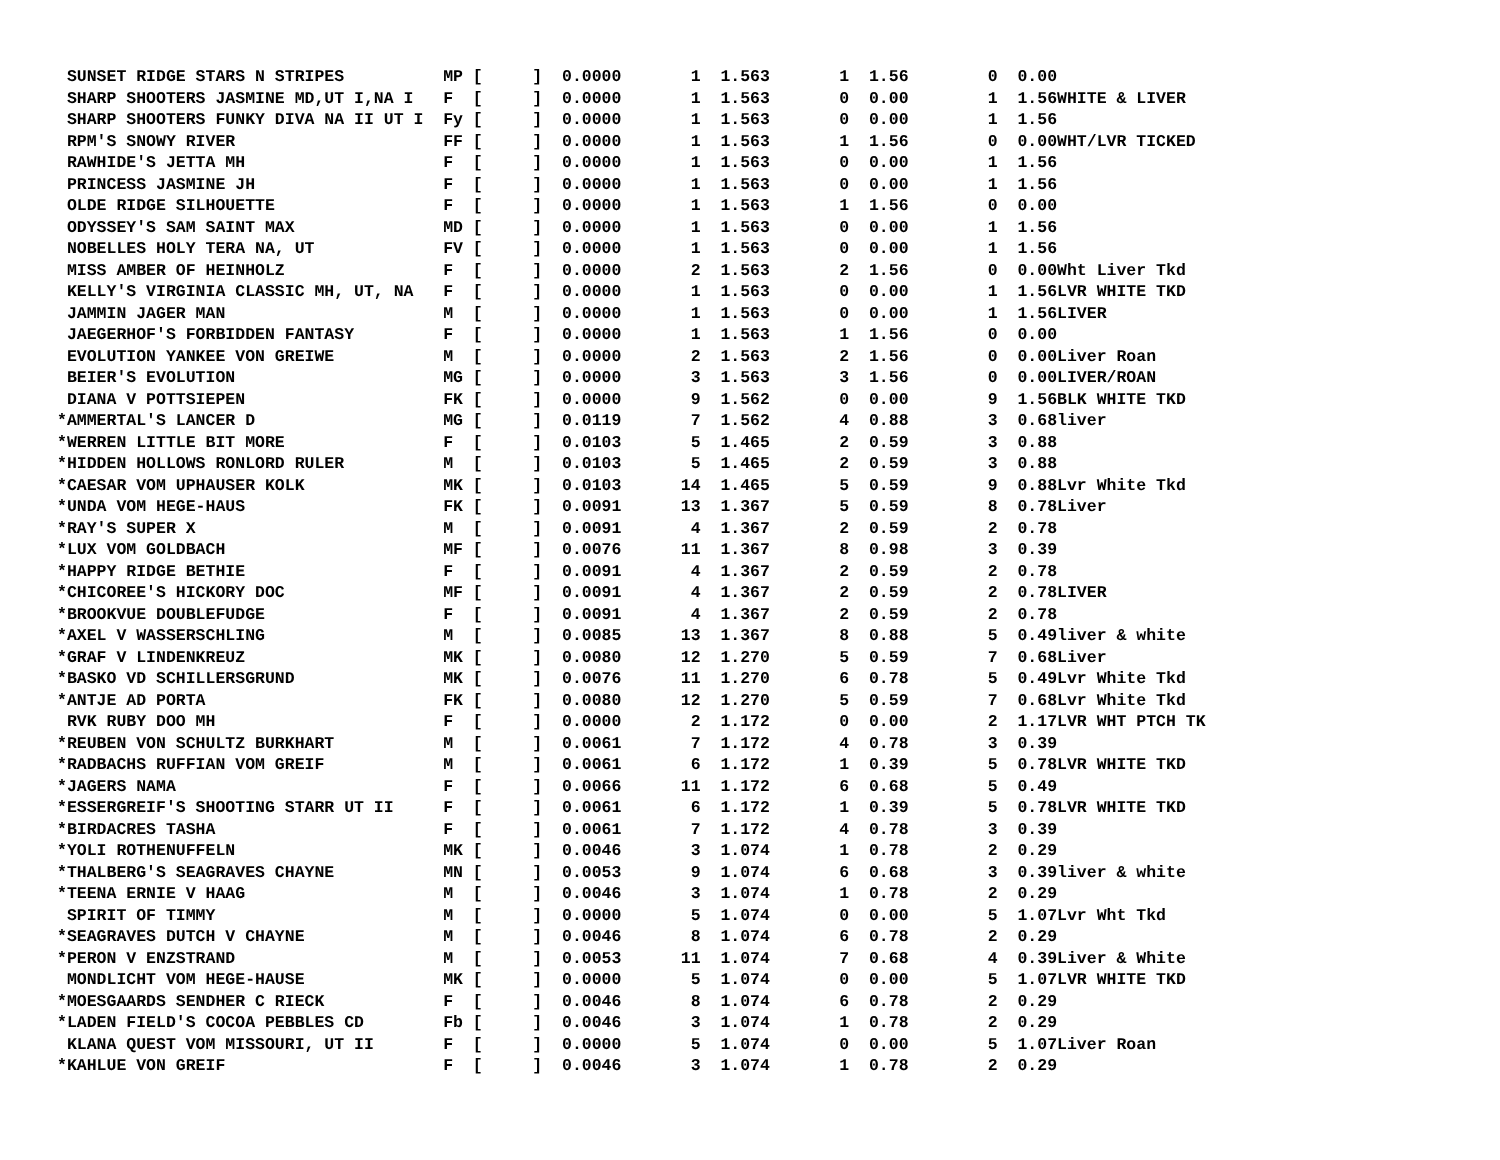SUNSET RIDGE STARS N STRIPES          MP [     ]  0.0000       1  1.563       1  1.56        0  0.00
 SHARP SHOOTERS JASMINE MD,UT I,NA I   F  [     ]  0.0000       1  1.563       0  0.00        1  1.56WHITE & LIVER
 SHARP SHOOTERS FUNKY DIVA NA II UT I  Fy [     ]  0.0000       1  1.563       0  0.00        1  1.56
 RPM'S SNOWY RIVER                     FF [     ]  0.0000       1  1.563       1  1.56        0  0.00WHT/LVR TICKED
 RAWHIDE'S JETTA MH                    F  [     ]  0.0000       1  1.563       0  0.00        1  1.56
 PRINCESS JASMINE JH                   F  [     ]  0.0000       1  1.563       0  0.00        1  1.56
 OLDE RIDGE SILHOUETTE                 F  [     ]  0.0000       1  1.563       1  1.56        0  0.00
 ODYSSEY'S SAM SAINT MAX               MD [     ]  0.0000       1  1.563       0  0.00        1  1.56
 NOBELLES HOLY TERA NA, UT             FV [     ]  0.0000       1  1.563       0  0.00        1  1.56
 MISS AMBER OF HEINHOLZ                F  [     ]  0.0000       2  1.563       2  1.56        0  0.00Wht Liver Tkd
 KELLY'S VIRGINIA CLASSIC MH, UT, NA   F  [     ]  0.0000       1  1.563       0  0.00        1  1.56LVR WHITE TKD
 JAMMIN JAGER MAN                      M  [     ]  0.0000       1  1.563       0  0.00        1  1.56LIVER
 JAEGERHOF'S FORBIDDEN FANTASY         F  [     ]  0.0000       1  1.563       1  1.56        0  0.00
 EVOLUTION YANKEE VON GREIWE           M  [     ]  0.0000       2  1.563       2  1.56        0  0.00Liver Roan
 BEIER'S EVOLUTION                     MG [     ]  0.0000       3  1.563       3  1.56        0  0.00LIVER/ROAN
 DIANA V POTTSIEPEN                    FK [     ]  0.0000       9  1.562       0  0.00        9  1.56BLK WHITE TKD
*AMMERTAL'S LANCER D                   MG [     ]  0.0119       7  1.562       4  0.88        3  0.68liver
*WERREN LITTLE BIT MORE                F  [     ]  0.0103       5  1.465       2  0.59        3  0.88
*HIDDEN HOLLOWS RONLORD RULER          M  [     ]  0.0103       5  1.465       2  0.59        3  0.88
*CAESAR VOM UPHAUSER KOLK              MK [     ]  0.0103      14  1.465       5  0.59        9  0.88Lvr White Tkd
*UNDA VOM HEGE-HAUS                    FK [     ]  0.0091      13  1.367       5  0.59        8  0.78Liver
*RAY'S SUPER X                         M  [     ]  0.0091       4  1.367       2  0.59        2  0.78
*LUX VOM GOLDBACH                      MF [     ]  0.0076      11  1.367       8  0.98        3  0.39
*HAPPY RIDGE BETHIE                    F  [     ]  0.0091       4  1.367       2  0.59        2  0.78
*CHICOREE'S HICKORY DOC                MF [     ]  0.0091       4  1.367       2  0.59        2  0.78LIVER
*BROOKVUE DOUBLEFUDGE                  F  [     ]  0.0091       4  1.367       2  0.59        2  0.78
*AXEL V WASSERSCHLING                  M  [     ]  0.0085      13  1.367       8  0.88        5  0.49liver & white
*GRAF V LINDENKREUZ                    MK [     ]  0.0080      12  1.270       5  0.59        7  0.68Liver
*BASKO VD SCHILLERSGRUND               MK [     ]  0.0076      11  1.270       6  0.78        5  0.49Lvr White Tkd
*ANTJE AD PORTA                        FK [     ]  0.0080      12  1.270       5  0.59        7  0.68Lvr White Tkd
 RVK RUBY DOO MH                       F  [     ]  0.0000       2  1.172       0  0.00        2  1.17LVR WHT PTCH TK
*REUBEN VON SCHULTZ BURKHART           M  [     ]  0.0061       7  1.172       4  0.78        3  0.39
*RADBACHS RUFFIAN VOM GREIF            M  [     ]  0.0061       6  1.172       1  0.39        5  0.78LVR WHITE TKD
*JAGERS NAMA                           F  [     ]  0.0066      11  1.172       6  0.68        5  0.49
*ESSERGREIF'S SHOOTING STARR UT II     F  [     ]  0.0061       6  1.172       1  0.39        5  0.78LVR WHITE TKD
*BIRDACRES TASHA                       F  [     ]  0.0061       7  1.172       4  0.78        3  0.39
*YOLI ROTHENUFFELN                     MK [     ]  0.0046       3  1.074       1  0.78        2  0.29
*THALBERG'S SEAGRAVES CHAYNE           MN [     ]  0.0053       9  1.074       6  0.68        3  0.39liver & white
*TEENA ERNIE V HAAG                    M  [     ]  0.0046       3  1.074       1  0.78        2  0.29
 SPIRIT OF TIMMY                       M  [     ]  0.0000       5  1.074       0  0.00        5  1.07Lvr Wht Tkd
*SEAGRAVES DUTCH V CHAYNE              M  [     ]  0.0046       8  1.074       6  0.78        2  0.29
*PERON V ENZSTRAND                     M  [     ]  0.0053      11  1.074       7  0.68        4  0.39Liver & White
 MONDLICHT VOM HEGE-HAUSE              MK [     ]  0.0000       5  1.074       0  0.00        5  1.07LVR WHITE TKD
*MOESGAARDS SENDHER C RIECK            F  [     ]  0.0046       8  1.074       6  0.78        2  0.29
*LADEN FIELD'S COCOA PEBBLES CD        Fb [     ]  0.0046       3  1.074       1  0.78        2  0.29
 KLANA QUEST VOM MISSOURI, UT II       F  [     ]  0.0000       5  1.074       0  0.00        5  1.07Liver Roan
*KAHLUE VON GREIF                      F  [     ]  0.0046       3  1.074       1  0.78        2  0.29